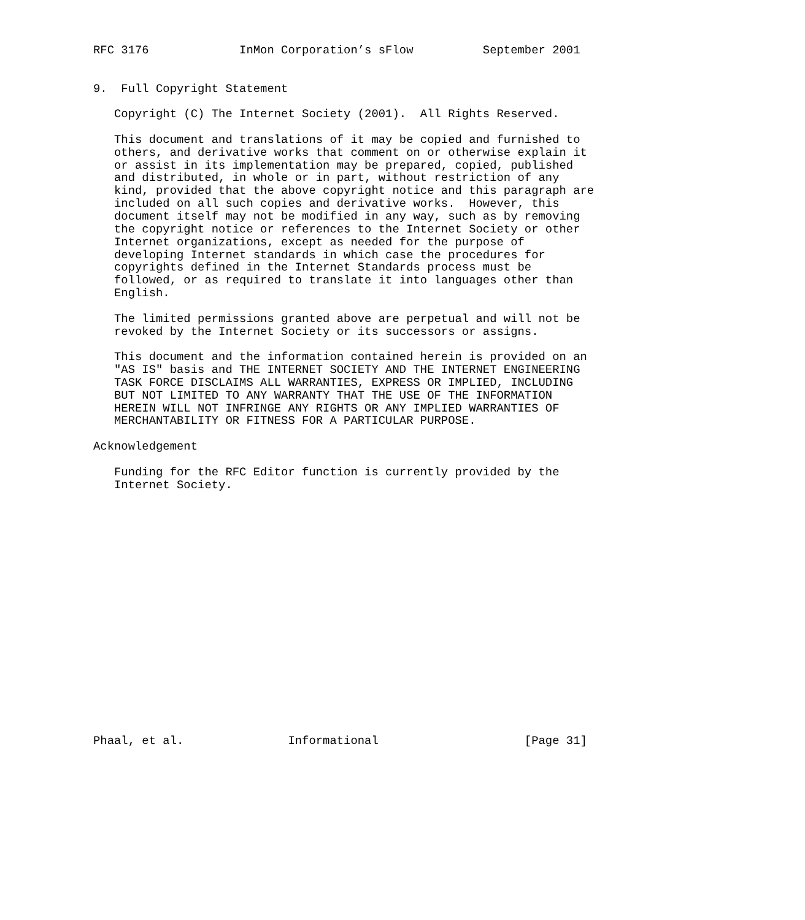RFC 3176             InMon Corporation’s sFlow          September 2001


9.  Full Copyright Statement

   Copyright (C) The Internet Society (2001).  All Rights Reserved.

   This document and translations of it may be copied and furnished to
   others, and derivative works that comment on or otherwise explain it
   or assist in its implementation may be prepared, copied, published
   and distributed, in whole or in part, without restriction of any
   kind, provided that the above copyright notice and this paragraph are
   included on all such copies and derivative works.  However, this
   document itself may not be modified in any way, such as by removing
   the copyright notice or references to the Internet Society or other
   Internet organizations, except as needed for the purpose of
   developing Internet standards in which case the procedures for
   copyrights defined in the Internet Standards process must be
   followed, or as required to translate it into languages other than
   English.

   The limited permissions granted above are perpetual and will not be
   revoked by the Internet Society or its successors or assigns.

   This document and the information contained herein is provided on an
   "AS IS" basis and THE INTERNET SOCIETY AND THE INTERNET ENGINEERING
   TASK FORCE DISCLAIMS ALL WARRANTIES, EXPRESS OR IMPLIED, INCLUDING
   BUT NOT LIMITED TO ANY WARRANTY THAT THE USE OF THE INFORMATION
   HEREIN WILL NOT INFRINGE ANY RIGHTS OR ANY IMPLIED WARRANTIES OF
   MERCHANTABILITY OR FITNESS FOR A PARTICULAR PURPOSE.

Acknowledgement

   Funding for the RFC Editor function is currently provided by the
   Internet Society.



















Phaal, et al.               Informational                     [Page 31]